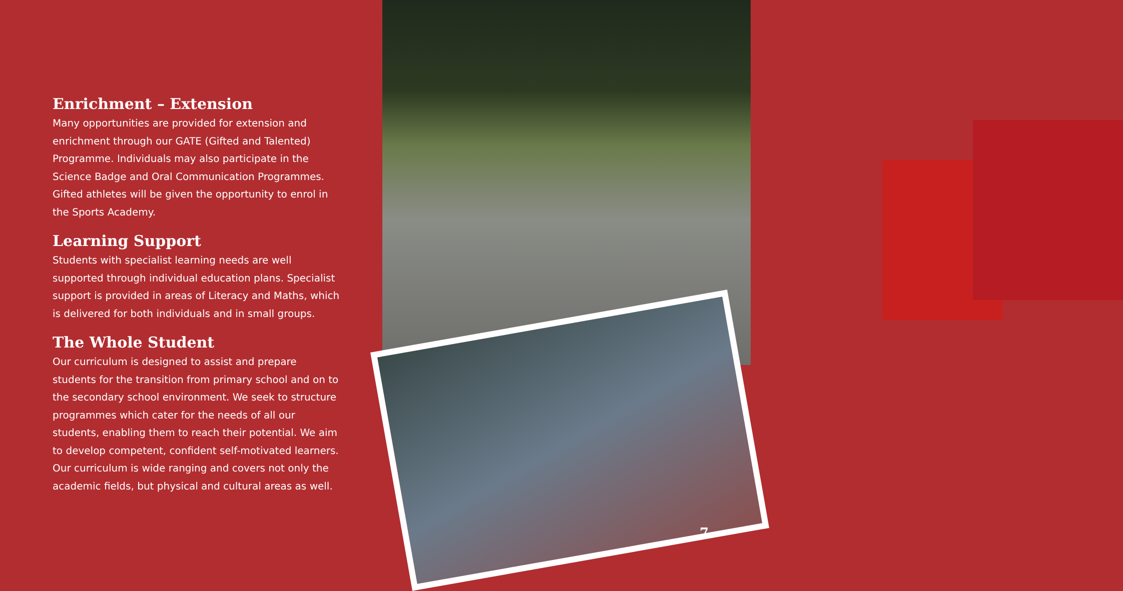Enrichment – Extension
Many opportunities are provided for extension and enrichment through our GATE (Gifted and Talented) Programme. Individuals may also participate in the Science Badge and Oral Communication Programmes. Gifted athletes will be given the opportunity to enrol in the Sports Academy.
Learning Support
Students with specialist learning needs are well supported through individual education plans. Specialist support is provided in areas of Literacy and Maths, which is delivered for both individuals and in small groups.
The Whole Student
Our curriculum is designed to assist and prepare students for the transition from primary school and on to the secondary school environment. We seek to structure programmes which cater for the needs of all our students, enabling them to reach their potential. We aim to develop competent, confident self-motivated learners. Our curriculum is wide ranging and covers not only the academic fields, but physical and cultural areas as well.
7